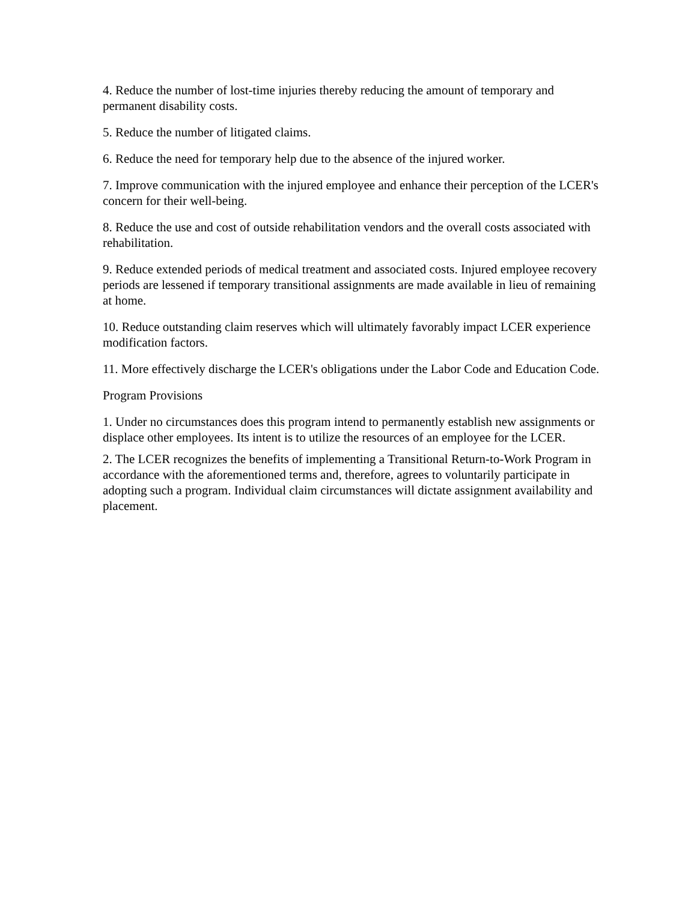4. Reduce the number of lost-time injuries thereby reducing the amount of temporary and permanent disability costs.
5. Reduce the number of litigated claims.
6. Reduce the need for temporary help due to the absence of the injured worker.
7. Improve communication with the injured employee and enhance their perception of the LCER's concern for their well-being.
8. Reduce the use and cost of outside rehabilitation vendors and the overall costs associated with rehabilitation.
9. Reduce extended periods of medical treatment and associated costs. Injured employee recovery periods are lessened if temporary transitional assignments are made available in lieu of remaining at home.
10. Reduce outstanding claim reserves which will ultimately favorably impact LCER experience modification factors.
11. More effectively discharge the LCER's obligations under the Labor Code and Education Code.
Program Provisions
1. Under no circumstances does this program intend to permanently establish new assignments or displace other employees. Its intent is to utilize the resources of an employee for the LCER.
2. The LCER recognizes the benefits of implementing a Transitional Return-to-Work Program in accordance with the aforementioned terms and, therefore, agrees to voluntarily participate in adopting such a program. Individual claim circumstances will dictate assignment availability and placement.